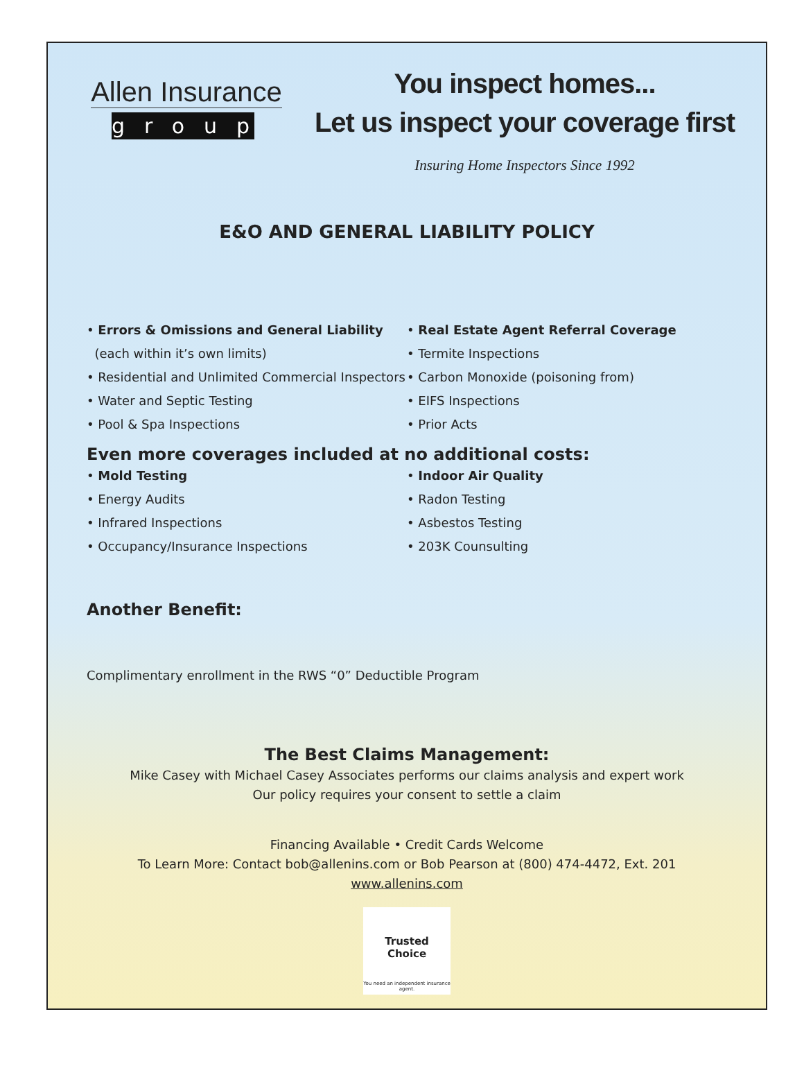Allen Insurance
group
You inspect homes...
Let us inspect your coverage first
Insuring Home Inspectors Since 1992
E&O AND GENERAL LIABILITY POLICY
• Errors & Omissions and General Liability
(each within it’s own limits)
• Residential and Unlimited Commercial Inspectors
• Water and Septic Testing
• Pool & Spa Inspections
• Real Estate Agent Referral Coverage
• Termite Inspections
• Carbon Monoxide (poisoning from)
• EIFS Inspections
• Prior Acts
Even more coverages included at no additional costs:
• Mold Testing
• Energy Audits
• Infrared Inspections
• Occupancy/Insurance Inspections
• Indoor Air Quality
• Radon Testing
• Asbestos Testing
• 203K Counsulting
Another Benefit:
Complimentary enrollment in the RWS “0” Deductible Program
The Best Claims Management:
Mike Casey with Michael Casey Associates performs our claims analysis and expert work
Our policy requires your consent to settle a claim
Financing Available • Credit Cards Welcome
To Learn More: Contact bob@allenins.com or Bob Pearson at (800) 474-4472, Ext. 201
www.allenins.com
Trusted
Choice
You need an independent insurance agent.